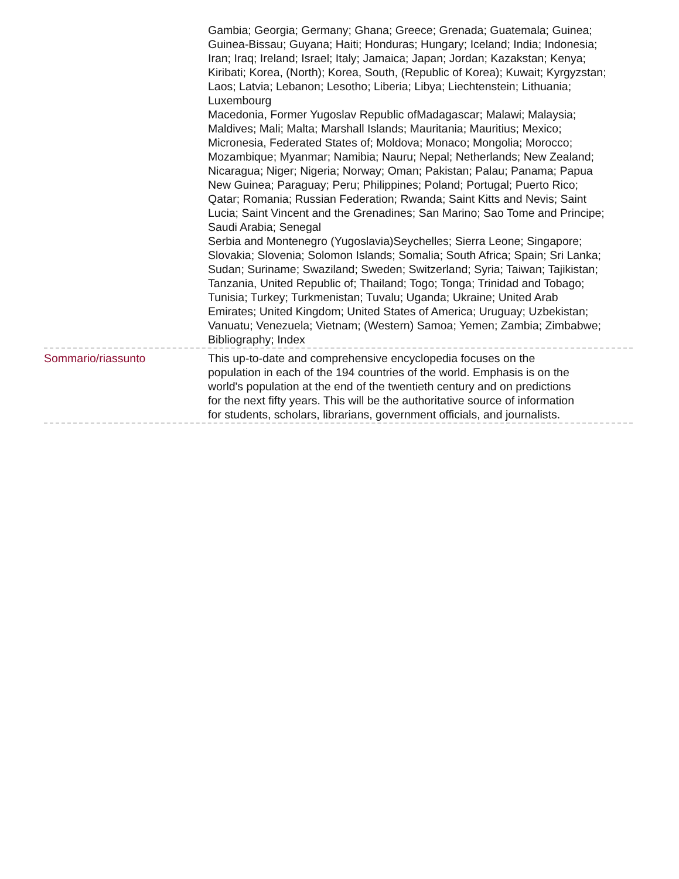Gambia; Georgia; Germany; Ghana; Greece; Grenada; Guatemala; Guinea; Guinea-Bissau; Guyana; Haiti; Honduras; Hungary; Iceland; India; Indonesia; Iran; Iraq; Ireland; Israel; Italy; Jamaica; Japan; Jordan; Kazakstan; Kenya; Kiribati; Korea, (North); Korea, South, (Republic of Korea); Kuwait; Kyrgyzstan; Laos; Latvia; Lebanon; Lesotho; Liberia; Libya; Liechtenstein; Lithuania; Luxembourg
Macedonia, Former Yugoslav Republic ofMadagascar; Malawi; Malaysia; Maldives; Mali; Malta; Marshall Islands; Mauritania; Mauritius; Mexico; Micronesia, Federated States of; Moldova; Monaco; Mongolia; Morocco; Mozambique; Myanmar; Namibia; Nauru; Nepal; Netherlands; New Zealand; Nicaragua; Niger; Nigeria; Norway; Oman; Pakistan; Palau; Panama; Papua New Guinea; Paraguay; Peru; Philippines; Poland; Portugal; Puerto Rico; Qatar; Romania; Russian Federation; Rwanda; Saint Kitts and Nevis; Saint Lucia; Saint Vincent and the Grenadines; San Marino; Sao Tome and Principe; Saudi Arabia; Senegal
Serbia and Montenegro (Yugoslavia)Seychelles; Sierra Leone; Singapore; Slovakia; Slovenia; Solomon Islands; Somalia; South Africa; Spain; Sri Lanka; Sudan; Suriname; Swaziland; Sweden; Switzerland; Syria; Taiwan; Tajikistan; Tanzania, United Republic of; Thailand; Togo; Tonga; Trinidad and Tobago; Tunisia; Turkey; Turkmenistan; Tuvalu; Uganda; Ukraine; United Arab Emirates; United Kingdom; United States of America; Uruguay; Uzbekistan; Vanuatu; Venezuela; Vietnam; (Western) Samoa; Yemen; Zambia; Zimbabwe; Bibliography; Index
Sommario/riassunto This up-to-date and comprehensive encyclopedia focuses on the population in each of the 194 countries of the world. Emphasis is on the world's population at the end of the twentieth century and on predictions for the next fifty years. This will be the authoritative source of information for students, scholars, librarians, government officials, and journalists.